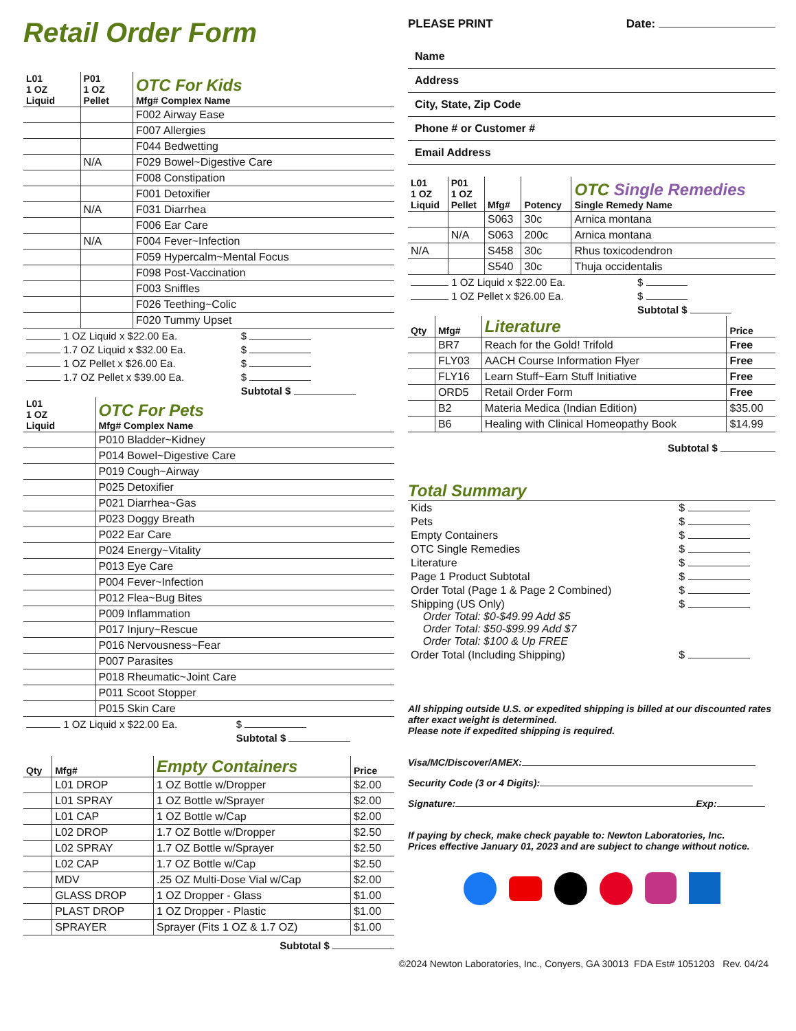Retail Order Form
| L01 1 OZ Liquid | P01 1 OZ Pellet | OTC For Kids Mfg# Complex Name |
| --- | --- | --- |
| | | F002 Airway Ease |
| | | F007 Allergies |
| | | F044 Bedwetting |
| | N/A | F029 Bowel~Digestive Care |
| | | F008 Constipation |
| | | F001 Detoxifier |
| | N/A | F031 Diarrhea |
| | | F006 Ear Care |
| | N/A | F004 Fever~Infection |
| | | F059 Hypercalm~Mental Focus |
| | | F098 Post-Vaccination |
| | | F003 Sniffles |
| | | F026 Teething~Colic |
| | | F020 Tummy Upset |
| 1 OZ Liquid x $22.00 Ea. | $ |
| 1.7 OZ Liquid x $32.00 Ea. | $ |
| 1 OZ Pellet x $26.00 Ea. | $ |
| 1.7 OZ Pellet x $39.00 Ea. | $ |
| | Subtotal $ |
| L01 1 OZ Liquid | OTC For Pets Mfg# Complex Name |
| --- | --- |
| | P010 Bladder~Kidney |
| | P014 Bowel~Digestive Care |
| | P019 Cough~Airway |
| | P025 Detoxifier |
| | P021 Diarrhea~Gas |
| | P023 Doggy Breath |
| | P022 Ear Care |
| | P024 Energy~Vitality |
| | P013 Eye Care |
| | P004 Fever~Infection |
| | P012 Flea~Bug Bites |
| | P009 Inflammation |
| | P017 Injury~Rescue |
| | P016 Nervousness~Fear |
| | P007 Parasites |
| | P018 Rheumatic~Joint Care |
| | P011 Scoot Stopper |
| | P015 Skin Care |
| 1 OZ Liquid x $22.00 Ea. | $ |
| | Subtotal $ |
| Qty | Mfg# | Empty Containers | Price |
| --- | --- | --- | --- |
| | L01 DROP | 1 OZ Bottle w/Dropper | $2.00 |
| | L01 SPRAY | 1 OZ Bottle w/Sprayer | $2.00 |
| | L01 CAP | 1 OZ Bottle w/Cap | $2.00 |
| | L02 DROP | 1.7 OZ Bottle w/Dropper | $2.50 |
| | L02 SPRAY | 1.7 OZ Bottle w/Sprayer | $2.50 |
| | L02 CAP | 1.7 OZ Bottle w/Cap | $2.50 |
| | MDV | .25 OZ Multi-Dose Vial w/Cap | $2.00 |
| | GLASS DROP | 1 OZ Dropper - Glass | $1.00 |
| | PLAST DROP | 1 OZ Dropper - Plastic | $1.00 |
| | SPRAYER | Sprayer (Fits 1 OZ & 1.7 OZ) | $1.00 |
Subtotal $
PLEASE PRINT Date:
Name
Address
City, State, Zip Code
Phone # or Customer #
Email Address
| L01 1 OZ Liquid | P01 1 OZ Pellet | Mfg# | Potency | OTC Single Remedies Single Remedy Name |
| --- | --- | --- | --- | --- |
| | | S063 | 30c | Arnica montana |
| | N/A | S063 | 200c | Arnica montana |
| N/A | | S458 | 30c | Rhus toxicodendron |
| | | S540 | 30c | Thuja occidentalis |
| 1 OZ Liquid x $22.00 Ea. | $ |
| 1 OZ Pellet x $26.00 Ea. | $ |
| | Subtotal $ |
| Qty | Mfg# | Literature | Price |
| --- | --- | --- | --- |
| | BR7 | Reach for the Gold! Trifold | Free |
| | FLY03 | AACH Course Information Flyer | Free |
| | FLY16 | Learn Stuff~Earn Stuff Initiative | Free |
| | ORD5 | Retail Order Form | Free |
| | B2 | Materia Medica (Indian Edition) | $35.00 |
| | B6 | Healing with Clinical Homeopathy Book | $14.99 |
Subtotal $
Total Summary
| Kids | $ |
| Pets | $ |
| Empty Containers | $ |
| OTC Single Remedies | $ |
| Literature | $ |
| Page 1 Product Subtotal | $ |
| Order Total (Page 1 & Page 2 Combined) | $ |
| Shipping (US Only) Order Total: $0-$49.99 Add $5 Order Total: $50-$99.99 Add $7 Order Total: $100 & Up FREE | $ |
| Order Total (Including Shipping) | $ |
All shipping outside U.S. or expedited shipping is billed at our discounted rates after exact weight is determined.
Please note if expedited shipping is required.
Visa/MC/Discover/AMEX:
Security Code (3 or 4 Digits):
Signature: Exp:
If paying by check, make check payable to: Newton Laboratories, Inc.
Prices effective January 01, 2023 and are subject to change without notice.
©2024 Newton Laboratories, Inc., Conyers, GA 30013 FDA Est# 1051203 Rev. 04/24